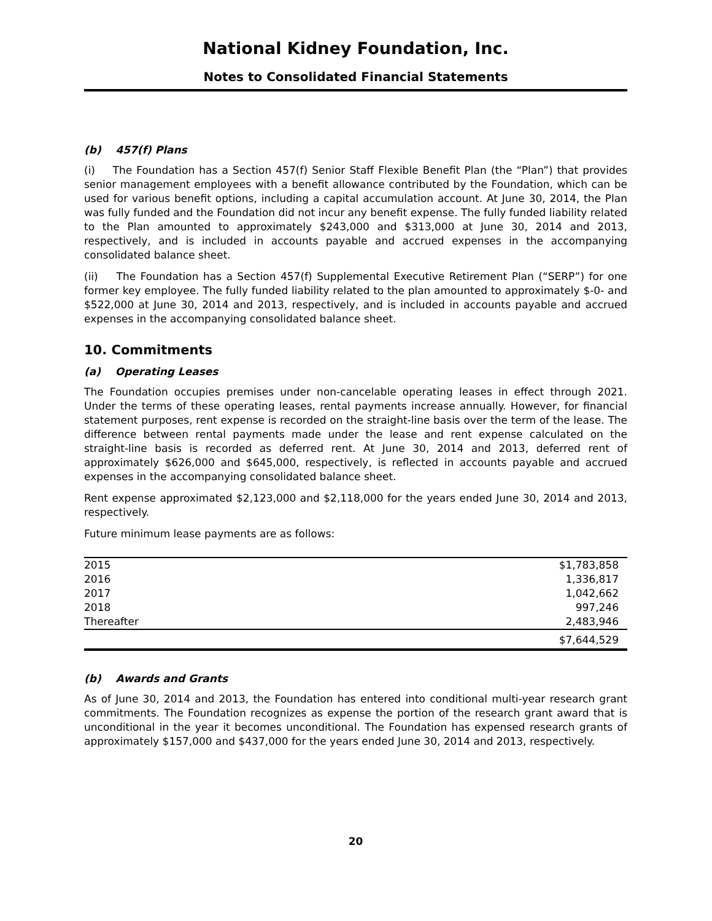National Kidney Foundation, Inc.
Notes to Consolidated Financial Statements
(b) 457(f) Plans
(i) The Foundation has a Section 457(f) Senior Staff Flexible Benefit Plan (the “Plan”) that provides senior management employees with a benefit allowance contributed by the Foundation, which can be used for various benefit options, including a capital accumulation account. At June 30, 2014, the Plan was fully funded and the Foundation did not incur any benefit expense. The fully funded liability related to the Plan amounted to approximately $243,000 and $313,000 at June 30, 2014 and 2013, respectively, and is included in accounts payable and accrued expenses in the accompanying consolidated balance sheet.
(ii) The Foundation has a Section 457(f) Supplemental Executive Retirement Plan (“SERP”) for one former key employee. The fully funded liability related to the plan amounted to approximately $-0- and $522,000 at June 30, 2014 and 2013, respectively, and is included in accounts payable and accrued expenses in the accompanying consolidated balance sheet.
10. Commitments
(a) Operating Leases
The Foundation occupies premises under non-cancelable operating leases in effect through 2021. Under the terms of these operating leases, rental payments increase annually. However, for financial statement purposes, rent expense is recorded on the straight-line basis over the term of the lease. The difference between rental payments made under the lease and rent expense calculated on the straight-line basis is recorded as deferred rent. At June 30, 2014 and 2013, deferred rent of approximately $626,000 and $645,000, respectively, is reflected in accounts payable and accrued expenses in the accompanying consolidated balance sheet.
Rent expense approximated $2,123,000 and $2,118,000 for the years ended June 30, 2014 and 2013, respectively.
Future minimum lease payments are as follows:
| 2015 | $1,783,858 |
| 2016 | 1,336,817 |
| 2017 | 1,042,662 |
| 2018 | 997,246 |
| Thereafter | 2,483,946 |
| | $7,644,529 |
(b) Awards and Grants
As of June 30, 2014 and 2013, the Foundation has entered into conditional multi-year research grant commitments. The Foundation recognizes as expense the portion of the research grant award that is unconditional in the year it becomes unconditional. The Foundation has expensed research grants of approximately $157,000 and $437,000 for the years ended June 30, 2014 and 2013, respectively.
20